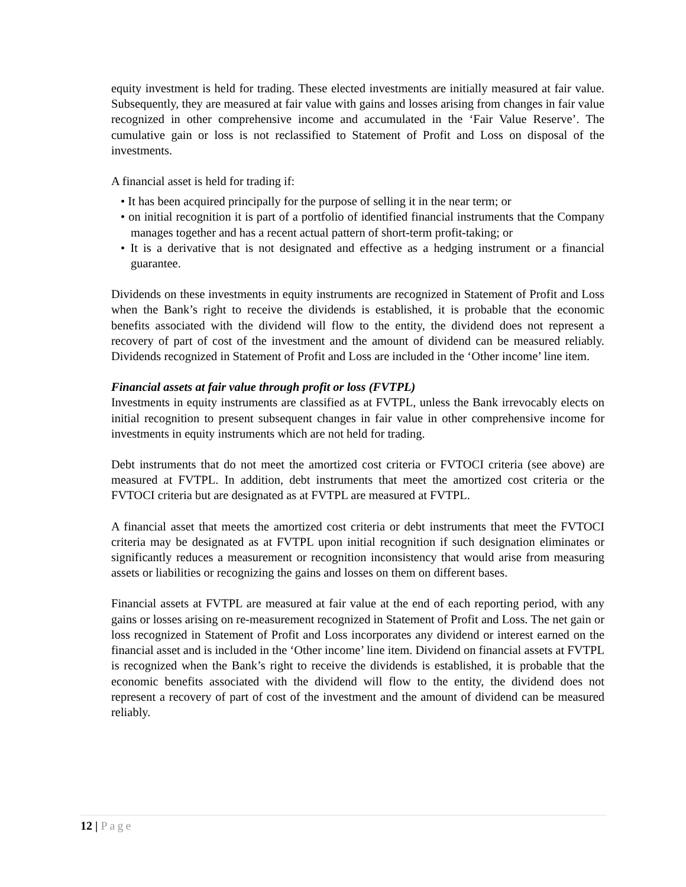equity investment is held for trading. These elected investments are initially measured at fair value. Subsequently, they are measured at fair value with gains and losses arising from changes in fair value recognized in other comprehensive income and accumulated in the ‘Fair Value Reserve’. The cumulative gain or loss is not reclassified to Statement of Profit and Loss on disposal of the investments.
A financial asset is held for trading if:
• It has been acquired principally for the purpose of selling it in the near term; or
• on initial recognition it is part of a portfolio of identified financial instruments that the Company manages together and has a recent actual pattern of short-term profit-taking; or
• It is a derivative that is not designated and effective as a hedging instrument or a financial guarantee.
Dividends on these investments in equity instruments are recognized in Statement of Profit and Loss when the Bank’s right to receive the dividends is established, it is probable that the economic benefits associated with the dividend will flow to the entity, the dividend does not represent a recovery of part of cost of the investment and the amount of dividend can be measured reliably. Dividends recognized in Statement of Profit and Loss are included in the ‘Other income’ line item.
Financial assets at fair value through profit or loss (FVTPL)
Investments in equity instruments are classified as at FVTPL, unless the Bank irrevocably elects on initial recognition to present subsequent changes in fair value in other comprehensive income for investments in equity instruments which are not held for trading.
Debt instruments that do not meet the amortized cost criteria or FVTOCI criteria (see above) are measured at FVTPL. In addition, debt instruments that meet the amortized cost criteria or the FVTOCI criteria but are designated as at FVTPL are measured at FVTPL.
A financial asset that meets the amortized cost criteria or debt instruments that meet the FVTOCI criteria may be designated as at FVTPL upon initial recognition if such designation eliminates or significantly reduces a measurement or recognition inconsistency that would arise from measuring assets or liabilities or recognizing the gains and losses on them on different bases.
Financial assets at FVTPL are measured at fair value at the end of each reporting period, with any gains or losses arising on re-measurement recognized in Statement of Profit and Loss. The net gain or loss recognized in Statement of Profit and Loss incorporates any dividend or interest earned on the financial asset and is included in the ‘Other income’ line item. Dividend on financial assets at FVTPL is recognized when the Bank’s right to receive the dividends is established, it is probable that the economic benefits associated with the dividend will flow to the entity, the dividend does not represent a recovery of part of cost of the investment and the amount of dividend can be measured reliably.
12 | Page